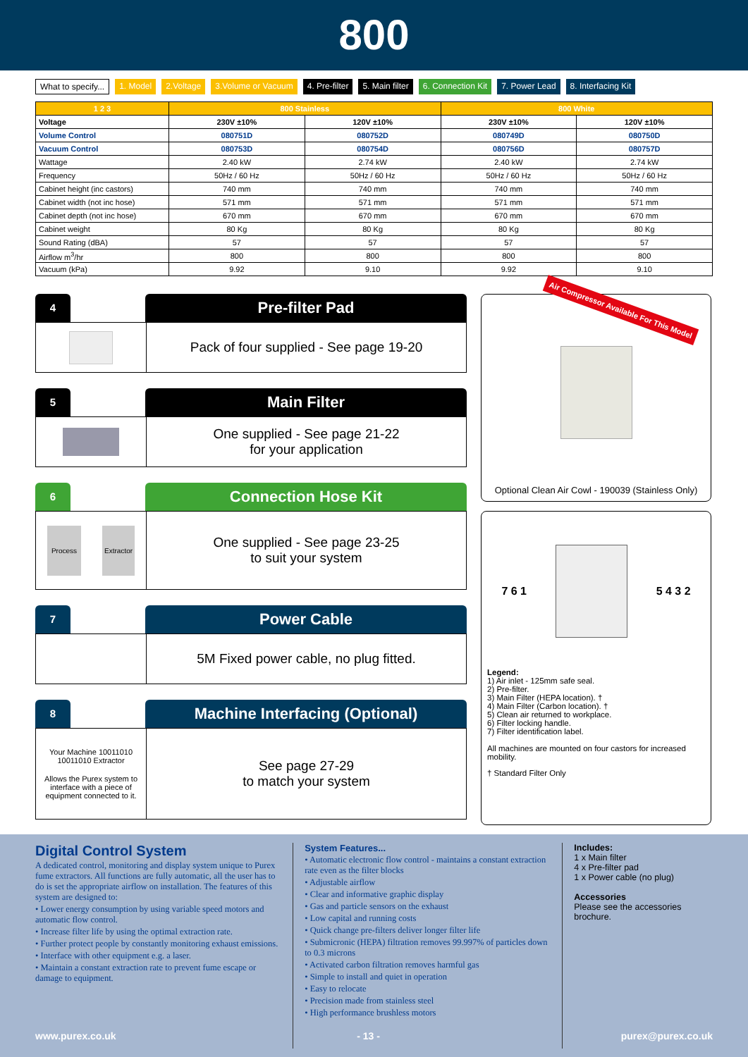800
What to specify... 1. Model 2.Voltage 3.Volume or Vacuum 4. Pre-filter 5. Main filter 6. Connection Kit 7. Power Lead 8. Interfacing Kit
| 1 2 3 | 800 Stainless | | 800 White | |
| --- | --- | --- | --- | --- |
| Voltage | 230V ±10% | 120V ±10% | 230V ±10% | 120V ±10% |
| Volume Control | 080751D | 080752D | 080749D | 080750D |
| Vacuum Control | 080753D | 080754D | 080756D | 080757D |
| Wattage | 2.40 kW | 2.74 kW | 2.40 kW | 2.74 kW |
| Frequency | 50Hz / 60 Hz | 50Hz / 60 Hz | 50Hz / 60 Hz | 50Hz / 60 Hz |
| Cabinet height (inc castors) | 740 mm | 740 mm | 740 mm | 740 mm |
| Cabinet width (not inc hose) | 571 mm | 571 mm | 571 mm | 571 mm |
| Cabinet depth (not inc hose) | 670 mm | 670 mm | 670 mm | 670 mm |
| Cabinet weight | 80 Kg | 80 Kg | 80 Kg | 80 Kg |
| Sound Rating (dBA) | 57 | 57 | 57 | 57 |
| Airflow m<sup>3</sup>/hr | 800 | 800 | 800 | 800 |
| Vacuum (kPa) | 9.92 | 9.10 | 9.92 | 9.10 |
4
Pre-filter Pad
Pack of four supplied - See page 19-20
5
Main Filter
One supplied - See page 21-22
for your application
6
Connection Hose Kit
Process Extractor
One supplied - See page 23-25
to suit your system
7
Power Cable
5M Fixed power cable, no plug fitted.
8
Machine Interfacing (Optional)
Your Machine 10011010 10011010 Extractor
Allows the Purex system to interface with a piece of equipment connected to it.
See page 27-29
to match your system
Air Compressor Available For This Model
Optional Clean Air Cowl - 190039 (Stainless Only)
7 6 1 5 4 3 2
Legend:
1) Air inlet - 125mm safe seal.
2) Pre-filter.
3) Main Filter (HEPA location). †
4) Main Filter (Carbon location). †
5) Clean air returned to workplace.
6) Filter locking handle.
7) Filter identification label.
All machines are mounted on four castors for increased mobility.
† Standard Filter Only
Digital Control System
A dedicated control, monitoring and display system unique to Purex fume extractors. All functions are fully automatic, all the user has to do is set the appropriate airflow on installation. The features of this system are designed to:
• Lower energy consumption by using variable speed motors and automatic flow control.
• Increase filter life by using the optimal extraction rate.
• Further protect people by constantly monitoring exhaust emissions.
• Interface with other equipment e.g. a laser.
• Maintain a constant extraction rate to prevent fume escape or damage to equipment.
System Features...
• Automatic electronic flow control - maintains a constant extraction rate even as the filter blocks
• Adjustable airflow
• Clear and informative graphic display
• Gas and particle sensors on the exhaust
• Low capital and running costs
• Quick change pre-filters deliver longer filter life
• Submicronic (HEPA) filtration removes 99.997% of particles down to 0.3 microns
• Activated carbon filtration removes harmful gas
• Simple to install and quiet in operation
• Easy to relocate
• Precision made from stainless steel
• High performance brushless motors
Includes:
1 x Main filter
4 x Pre-filter pad
1 x Power cable (no plug)
Accessories
Please see the accessories brochure.
www.purex.co.uk - 13 - purex@purex.co.uk